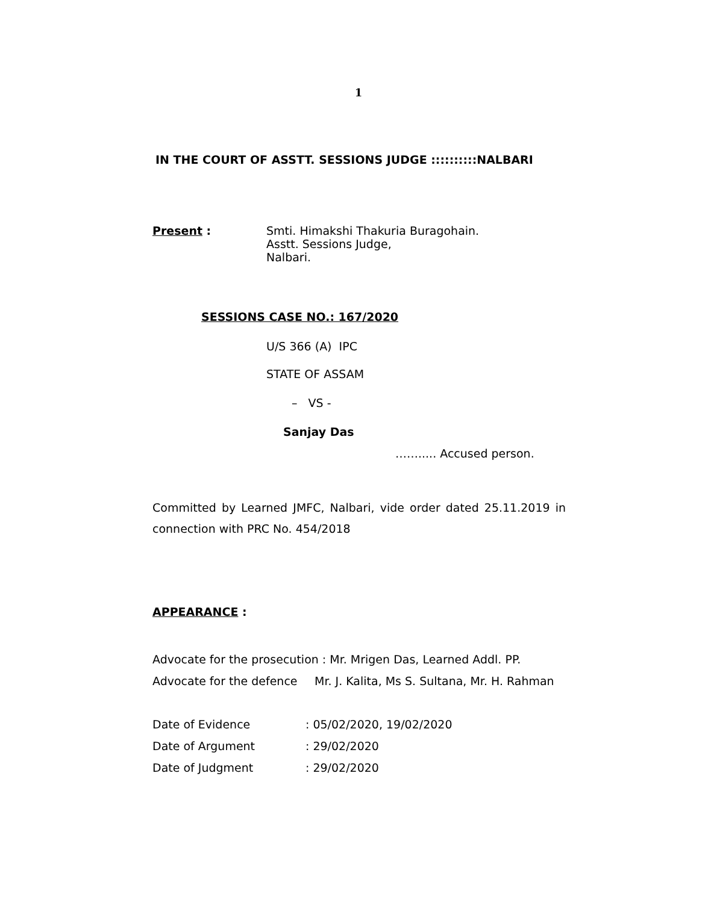1
IN THE COURT OF ASSTT. SESSIONS JUDGE ::::::::::NALBARI
Present : Smti. Himakshi Thakuria Buragohain.
Asstt. Sessions Judge,
Nalbari.
SESSIONS CASE NO.: 167/2020
U/S 366 (A) IPC
STATE OF ASSAM
– VS -
Sanjay Das
……..... Accused person.
Committed by Learned JMFC, Nalbari, vide order dated 25.11.2019 in connection with PRC No. 454/2018
APPEARANCE :
Advocate for the prosecution : Mr. Mrigen Das, Learned Addl. PP.
Advocate for the defence Mr. J. Kalita, Ms S. Sultana, Mr. H. Rahman
Date of Evidence: 05/02/2020, 19/02/2020
Date of Argument: 29/02/2020
Date of Judgment: 29/02/2020